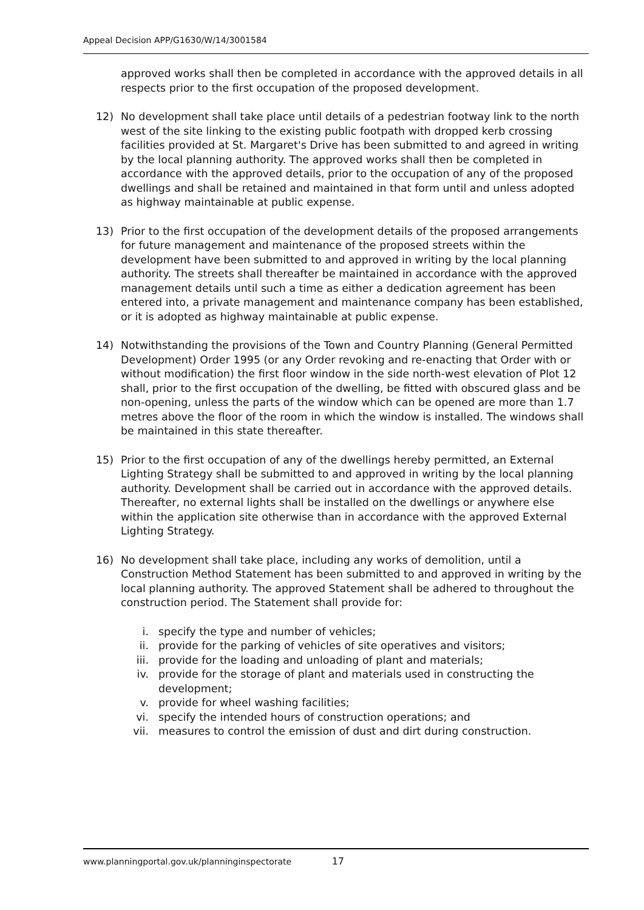Appeal Decision APP/G1630/W/14/3001584
approved works shall then be completed in accordance with the approved details in all respects prior to the first occupation of the proposed development.
12) No development shall take place until details of a pedestrian footway link to the north west of the site linking to the existing public footpath with dropped kerb crossing facilities provided at St. Margaret's Drive has been submitted to and agreed in writing by the local planning authority. The approved works shall then be completed in accordance with the approved details, prior to the occupation of any of the proposed dwellings and shall be retained and maintained in that form until and unless adopted as highway maintainable at public expense.
13) Prior to the first occupation of the development details of the proposed arrangements for future management and maintenance of the proposed streets within the development have been submitted to and approved in writing by the local planning authority. The streets shall thereafter be maintained in accordance with the approved management details until such a time as either a dedication agreement has been entered into, a private management and maintenance company has been established, or it is adopted as highway maintainable at public expense.
14) Notwithstanding the provisions of the Town and Country Planning (General Permitted Development) Order 1995 (or any Order revoking and re-enacting that Order with or without modification) the first floor window in the side north-west elevation of Plot 12 shall, prior to the first occupation of the dwelling, be fitted with obscured glass and be non-opening, unless the parts of the window which can be opened are more than 1.7 metres above the floor of the room in which the window is installed. The windows shall be maintained in this state thereafter.
15) Prior to the first occupation of any of the dwellings hereby permitted, an External Lighting Strategy shall be submitted to and approved in writing by the local planning authority. Development shall be carried out in accordance with the approved details. Thereafter, no external lights shall be installed on the dwellings or anywhere else within the application site otherwise than in accordance with the approved External Lighting Strategy.
16) No development shall take place, including any works of demolition, until a Construction Method Statement has been submitted to and approved in writing by the local planning authority. The approved Statement shall be adhered to throughout the construction period. The Statement shall provide for:
i. specify the type and number of vehicles;
ii. provide for the parking of vehicles of site operatives and visitors;
iii. provide for the loading and unloading of plant and materials;
iv. provide for the storage of plant and materials used in constructing the development;
v. provide for wheel washing facilities;
vi. specify the intended hours of construction operations; and
vii. measures to control the emission of dust and dirt during construction.
www.planningportal.gov.uk/planninginspectorate 17